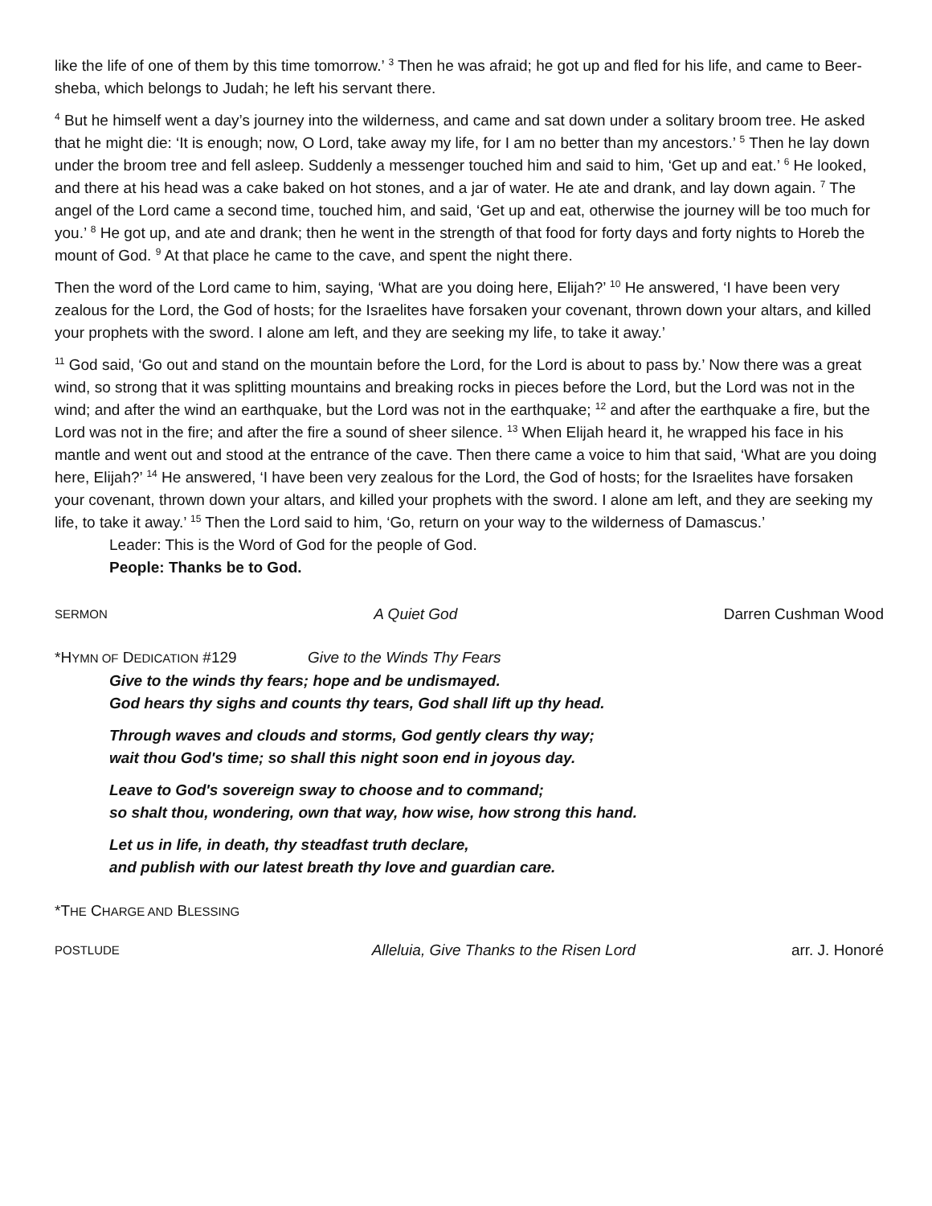like the life of one of them by this time tomorrow.’ <sup>3</sup> Then he was afraid; he got up and fled for his life, and came to Beer-sheba, which belongs to Judah; he left his servant there.
<sup>4</sup> But he himself went a day’s journey into the wilderness, and came and sat down under a solitary broom tree. He asked that he might die: ‘It is enough; now, O Lord, take away my life, for I am no better than my ancestors.’ <sup>5</sup> Then he lay down under the broom tree and fell asleep. Suddenly a messenger touched him and said to him, ‘Get up and eat.’ <sup>6</sup> He looked, and there at his head was a cake baked on hot stones, and a jar of water. He ate and drank, and lay down again. <sup>7</sup> The angel of the Lord came a second time, touched him, and said, ‘Get up and eat, otherwise the journey will be too much for you.’ <sup>8</sup> He got up, and ate and drank; then he went in the strength of that food for forty days and forty nights to Horeb the mount of God. <sup>9</sup> At that place he came to the cave, and spent the night there.
Then the word of the Lord came to him, saying, ‘What are you doing here, Elijah?’ <sup>10</sup> He answered, ‘I have been very zealous for the Lord, the God of hosts; for the Israelites have forsaken your covenant, thrown down your altars, and killed your prophets with the sword. I alone am left, and they are seeking my life, to take it away.’
<sup>11</sup> God said, ‘Go out and stand on the mountain before the Lord, for the Lord is about to pass by.’ Now there was a great wind, so strong that it was splitting mountains and breaking rocks in pieces before the Lord, but the Lord was not in the wind; and after the wind an earthquake, but the Lord was not in the earthquake; <sup>12</sup> and after the earthquake a fire, but the Lord was not in the fire; and after the fire a sound of sheer silence. <sup>13</sup> When Elijah heard it, he wrapped his face in his mantle and went out and stood at the entrance of the cave. Then there came a voice to him that said, ‘What are you doing here, Elijah?’ <sup>14</sup> He answered, ‘I have been very zealous for the Lord, the God of hosts; for the Israelites have forsaken your covenant, thrown down your altars, and killed your prophets with the sword. I alone am left, and they are seeking my life, to take it away.’ <sup>15</sup> Then the Lord said to him, ‘Go, return on your way to the wilderness of Damascus.’
Leader: This is the Word of God for the people of God.
People: Thanks be to God.
SERMON A Quiet God Darren Cushman Wood
*HYMN OF DEDICATION #129 Give to the Winds Thy Fears
Give to the winds thy fears; hope and be undismayed.
God hears thy sighs and counts thy tears, God shall lift up thy head.
Through waves and clouds and storms, God gently clears thy way;
wait thou God's time; so shall this night soon end in joyous day.
Leave to God's sovereign sway to choose and to command;
so shalt thou, wondering, own that way, how wise, how strong this hand.
Let us in life, in death, thy steadfast truth declare,
and publish with our latest breath thy love and guardian care.
*THE CHARGE AND BLESSING
POSTLUDE Alleluia, Give Thanks to the Risen Lord arr. J. Honoré